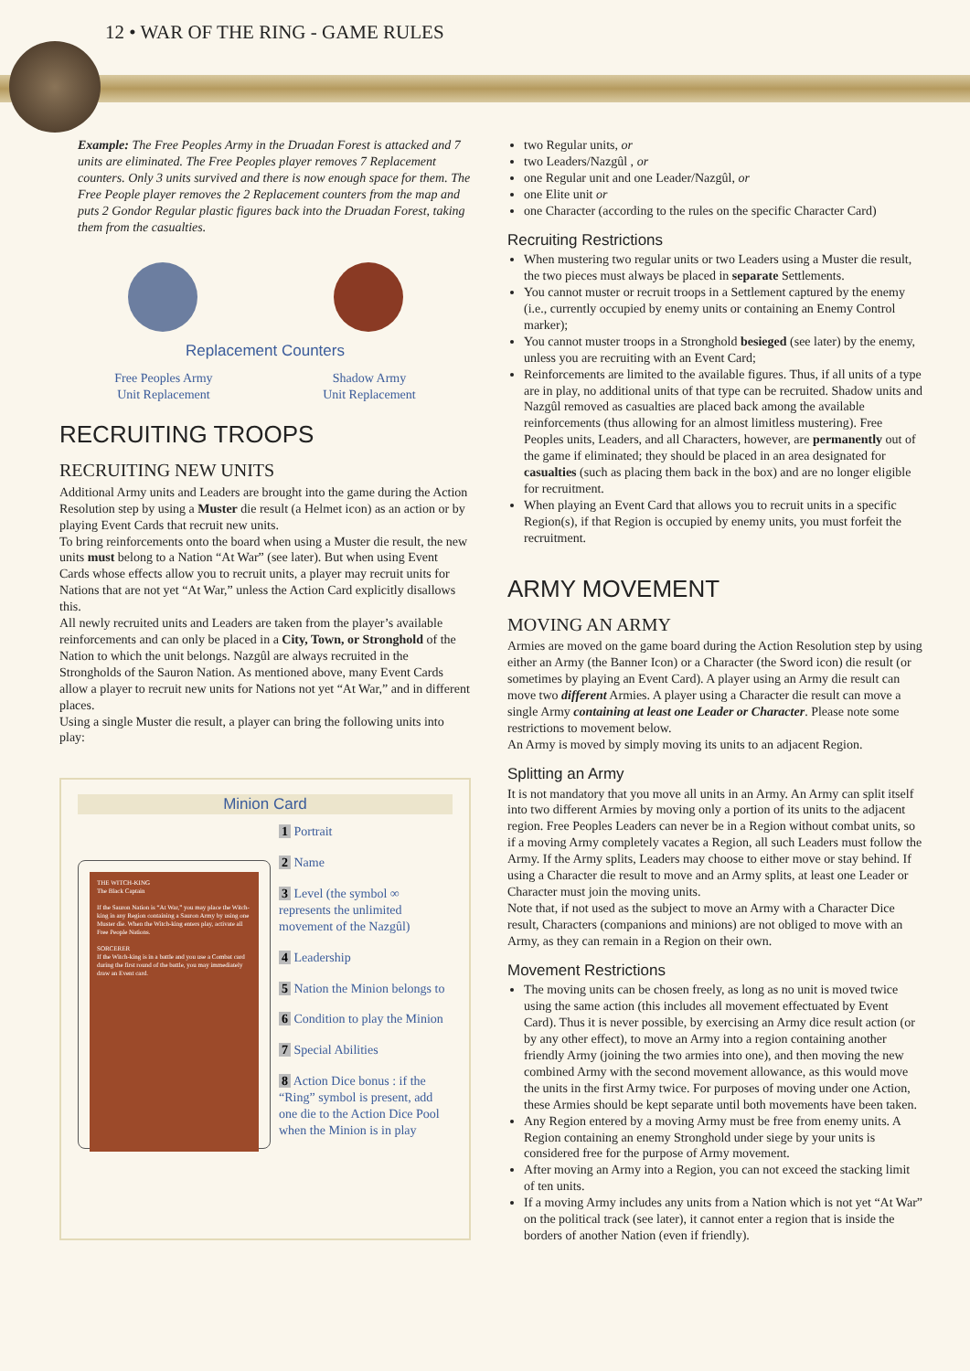12 • WAR OF THE RING - GAME RULES
Example: The Free Peoples Army in the Druadan Forest is attacked and 7 units are eliminated. The Free Peoples player removes 7 Replacement counters. Only 3 units survived and there is now enough space for them. The Free People player removes the 2 Replacement counters from the map and puts 2 Gondor Regular plastic figures back into the Druadan Forest, taking them from the casualties.
Replacement Counters
Free Peoples Army
Unit Replacement
Shadow Army
Unit Replacement
RECRUITING TROOPS
RECRUITING NEW UNITS
Additional Army units and Leaders are brought into the game during the Action Resolution step by using a Muster die result (a Helmet icon) as an action or by playing Event Cards that recruit new units.
To bring reinforcements onto the board when using a Muster die result, the new units must belong to a Nation “At War” (see later). But when using Event Cards whose effects allow you to recruit units, a player may recruit units for Nations that are not yet “At War,” unless the Action Card explicitly disallows this.
All newly recruited units and Leaders are taken from the player’s available reinforcements and can only be placed in a City, Town, or Stronghold of the Nation to which the unit belongs. Nazgûl are always recruited in the Strongholds of the Sauron Nation. As mentioned above, many Event Cards allow a player to recruit new units for Nations not yet “At War,” and in different places.
Using a single Muster die result, a player can bring the following units into play:
Minion Card
THE WITCH-KING
The Black Captain
If the Sauron Nation is “At War,” you may place the Witch-king in any Region containing a Sauron Army by using one Muster die. When the Witch-king enters play, activate all Free People Nations.
SORCERER
If the Witch-king is in a battle and you use a Combat card during the first round of the battle, you may immediately draw an Event card.
1 Portrait
2 Name
3 Level (the symbol ∞ represents the unlimited movement of the Nazgûl)
4 Leadership
5 Nation the Minion belongs to
6 Condition to play the Minion
7 Special Abilities
8 Action Dice bonus : if the “Ring” symbol is present, add one die to the Action Dice Pool when the Minion is in play
two Regular units, or
two Leaders/Nazgûl , or
one Regular unit and one Leader/Nazgûl, or
one Elite unit or
one Character (according to the rules on the specific Character Card)
Recruiting Restrictions
When mustering two regular units or two Leaders using a Muster die result, the two pieces must always be placed in separate Settlements.
You cannot muster or recruit troops in a Settlement captured by the enemy (i.e., currently occupied by enemy units or containing an Enemy Control marker);
You cannot muster troops in a Stronghold besieged (see later) by the enemy, unless you are recruiting with an Event Card;
Reinforcements are limited to the available figures. Thus, if all units of a type are in play, no additional units of that type can be recruited. Shadow units and Nazgûl removed as casualties are placed back among the available reinforcements (thus allowing for an almost limitless mustering). Free Peoples units, Leaders, and all Characters, however, are permanently out of the game if eliminated; they should be placed in an area designated for casualties (such as placing them back in the box) and are no longer eligible for recruitment.
When playing an Event Card that allows you to recruit units in a specific Region(s), if that Region is occupied by enemy units, you must forfeit the recruitment.
ARMY MOVEMENT
MOVING AN ARMY
Armies are moved on the game board during the Action Resolution step by using either an Army (the Banner Icon) or a Character (the Sword icon) die result (or sometimes by playing an Event Card). A player using an Army die result can move two different Armies. A player using a Character die result can move a single Army containing at least one Leader or Character. Please note some restrictions to movement below.
An Army is moved by simply moving its units to an adjacent Region.
Splitting an Army
It is not mandatory that you move all units in an Army. An Army can split itself into two different Armies by moving only a portion of its units to the adjacent region. Free Peoples Leaders can never be in a Region without combat units, so if a moving Army completely vacates a Region, all such Leaders must follow the Army. If the Army splits, Leaders may choose to either move or stay behind. If using a Character die result to move and an Army splits, at least one Leader or Character must join the moving units.
Note that, if not used as the subject to move an Army with a Character Dice result, Characters (companions and minions) are not obliged to move with an Army, as they can remain in a Region on their own.
Movement Restrictions
The moving units can be chosen freely, as long as no unit is moved twice using the same action (this includes all movement effectuated by Event Card). Thus it is never possible, by exercising an Army dice result action (or by any other effect), to move an Army into a region containing another friendly Army (joining the two armies into one), and then moving the new combined Army with the second movement allowance, as this would move the units in the first Army twice. For purposes of moving under one Action, these Armies should be kept separate until both movements have been taken.
Any Region entered by a moving Army must be free from enemy units. A Region containing an enemy Stronghold under siege by your units is considered free for the purpose of Army movement.
After moving an Army into a Region, you can not exceed the stacking limit of ten units.
If a moving Army includes any units from a Nation which is not yet “At War” on the political track (see later), it cannot enter a region that is inside the borders of another Nation (even if friendly).